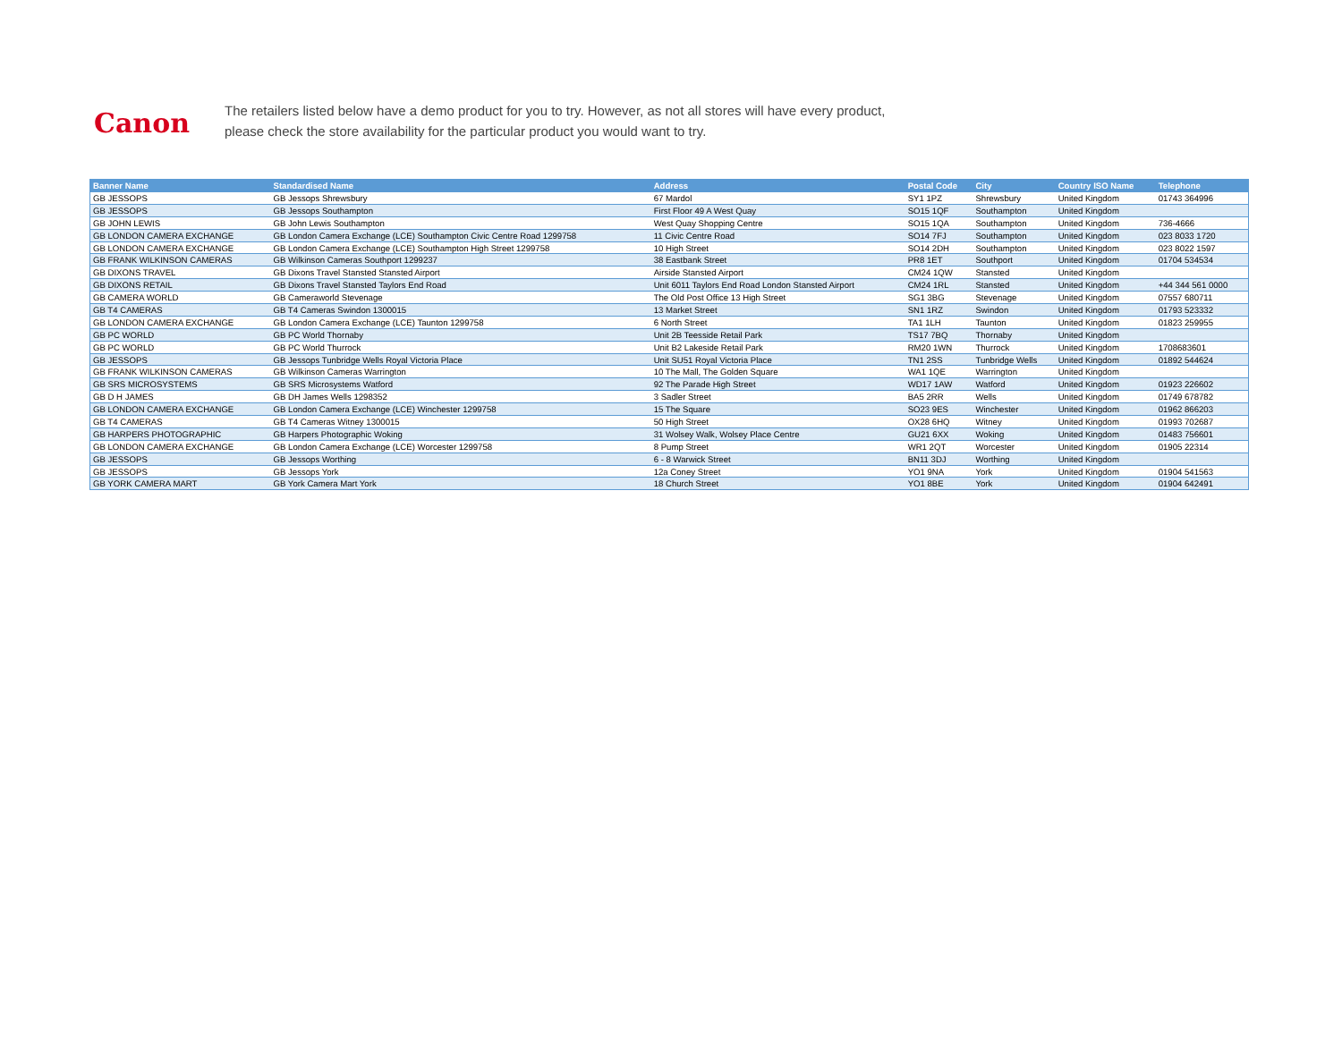Canon
The retailers listed below have a demo product for you to try. However, as not all stores will have every product,
please check the store availability for the particular product you would want to try.
| Banner Name | Standardised Name | Address | Postal Code | City | Country ISO Name | Telephone |
| --- | --- | --- | --- | --- | --- | --- |
| GB JESSOPS | GB Jessops Shrewsbury | 67 Mardol | SY1 1PZ | Shrewsbury | United Kingdom | 01743 364996 |
| GB JESSOPS | GB Jessops Southampton | First Floor 49 A West Quay | SO15 1QF | Southampton | United Kingdom | |
| GB JOHN LEWIS | GB John Lewis Southampton | West Quay Shopping Centre | SO15 1QA | Southampton | United Kingdom | 736-4666 |
| GB LONDON CAMERA EXCHANGE | GB London Camera Exchange (LCE) Southampton Civic Centre Road 1299758 | 11 Civic Centre Road | SO14 7FJ | Southampton | United Kingdom | 023 8033 1720 |
| GB LONDON CAMERA EXCHANGE | GB London Camera Exchange (LCE) Southampton High Street 1299758 | 10 High Street | SO14 2DH | Southampton | United Kingdom | 023 8022 1597 |
| GB FRANK WILKINSON CAMERAS | GB Wilkinson Cameras Southport 1299237 | 38 Eastbank Street | PR8 1ET | Southport | United Kingdom | 01704 534534 |
| GB DIXONS TRAVEL | GB Dixons Travel Stansted Stansted Airport | Airside Stansted Airport | CM24 1QW | Stansted | United Kingdom | |
| GB DIXONS RETAIL | GB Dixons Travel Stansted Taylors End Road | Unit 6011 Taylors End Road London Stansted Airport | CM24 1RL | Stansted | United Kingdom | +44 344 561 0000 |
| GB CAMERA WORLD | GB Cameraworld Stevenage | The Old Post Office 13 High Street | SG1 3BG | Stevenage | United Kingdom | 07557 680711 |
| GB T4 CAMERAS | GB T4 Cameras Swindon 1300015 | 13 Market Street | SN1 1RZ | Swindon | United Kingdom | 01793 523332 |
| GB LONDON CAMERA EXCHANGE | GB London Camera Exchange (LCE) Taunton 1299758 | 6 North Street | TA1 1LH | Taunton | United Kingdom | 01823 259955 |
| GB PC WORLD | GB PC World Thornaby | Unit 2B Teesside Retail Park | TS17 7BQ | Thornaby | United Kingdom | |
| GB PC WORLD | GB PC World Thurrock | Unit B2 Lakeside Retail Park | RM20 1WN | Thurrock | United Kingdom | 1708683601 |
| GB JESSOPS | GB Jessops Tunbridge Wells Royal Victoria Place | Unit SU51 Royal Victoria Place | TN1 2SS | Tunbridge Wells | United Kingdom | 01892 544624 |
| GB FRANK WILKINSON CAMERAS | GB Wilkinson Cameras Warrington | 10 The Mall, The Golden Square | WA1 1QE | Warrington | United Kingdom | |
| GB SRS MICROSYSTEMS | GB SRS Microsystems Watford | 92 The Parade High Street | WD17 1AW | Watford | United Kingdom | 01923 226602 |
| GB D H JAMES | GB DH James Wells 1298352 | 3 Sadler Street | BA5 2RR | Wells | United Kingdom | 01749 678782 |
| GB LONDON CAMERA EXCHANGE | GB London Camera Exchange (LCE) Winchester 1299758 | 15 The Square | SO23 9ES | Winchester | United Kingdom | 01962 866203 |
| GB T4 CAMERAS | GB T4 Cameras Witney 1300015 | 50 High Street | OX28 6HQ | Witney | United Kingdom | 01993 702687 |
| GB HARPERS PHOTOGRAPHIC | GB Harpers Photographic Woking | 31 Wolsey Walk, Wolsey Place Centre | GU21 6XX | Woking | United Kingdom | 01483 756601 |
| GB LONDON CAMERA EXCHANGE | GB London Camera Exchange (LCE) Worcester 1299758 | 8 Pump Street | WR1 2QT | Worcester | United Kingdom | 01905 22314 |
| GB JESSOPS | GB Jessops Worthing | 6 - 8 Warwick Street | BN11 3DJ | Worthing | United Kingdom | |
| GB JESSOPS | GB Jessops York | 12a Coney Street | YO1 9NA | York | United Kingdom | 01904 541563 |
| GB YORK CAMERA MART | GB York Camera Mart York | 18 Church Street | YO1 8BE | York | United Kingdom | 01904 642491 |